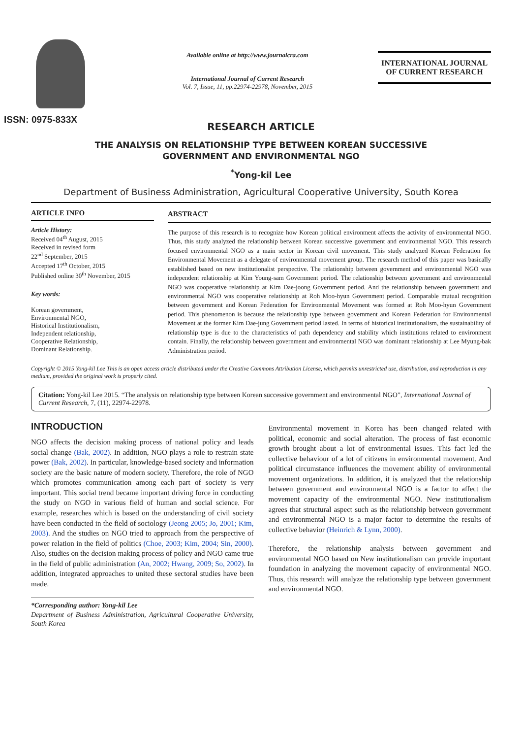ISSN: 0975-833X
Available online at http://www.journalcra.com
International Journal of Current Research
Vol. 7, Issue, 11, pp.22974-22978, November, 2015
INTERNATIONAL JOURNAL
OF CURRENT RESEARCH
RESEARCH ARTICLE
THE ANALYSIS ON RELATIONSHIP TYPE BETWEEN KOREAN SUCCESSIVE
GOVERNMENT AND ENVIRONMENTAL NGO
<sup>*</sup> Yong-kil Lee
Department of Business Administration, Agricultural Cooperative University, South Korea
ARTICLE INFO
Article History:
Received 04<sup>th</sup> August, 2015
Received in revised form
22<sup>nd</sup> September, 2015
Accepted 17<sup>th</sup> October, 2015
Published online 30<sup>th</sup> November, 2015
Key words:
Korean government,
Environmental NGO,
Historical Institutionalism,
Independent relationship,
Cooperative Relationship,
Dominant Relationship.
ABSTRACT
The purpose of this research is to recognize how Korean political environment affects the activity of environmental NGO. Thus, this study analyzed the relationship between Korean successive government and environmental NGO. This research focused environmental NGO as a main sector in Korean civil movement. This study analyzed Korean Federation for Environmental Movement as a delegate of environmental movement group. The research method of this paper was basically established based on new institutionalist perspective. The relationship between government and environmental NGO was independent relationship at Kim Young-sam Government period. The relationship between government and environmental NGO was cooperative relationship at Kim Dae-joong Government period. And the relationship between government and environmental NGO was cooperative relationship at Roh Moo-hyun Government period. Comparable mutual recognition between government and Korean Federation for Environmental Movement was formed at Roh Moo-hyun Government period. This phenomenon is because the relationship type between government and Korean Federation for Environmental Movement at the former Kim Dae-jung Government period lasted. In terms of historical institutionalism, the sustainability of relationship type is due to the characteristics of path dependency and stability which institutions related to environment contain. Finally, the relationship between government and environmental NGO was dominant relationship at Lee Myung-bak Administration period.
Copyright © 2015 Yong-kil Lee This is an open access article distributed under the Creative Commons Attribution License, which permits unrestricted use, distribution, and reproduction in any medium, provided the original work is properly cited.
Citation: Yong-kil Lee 2015. “The analysis on relationship type between Korean successive government and environmental NGO”, International Journal of Current Research, 7, (11), 22974-22978.
INTRODUCTION
NGO affects the decision making process of national policy and leads social change (Bak, 2002). In addition, NGO plays a role to restrain state power (Bak, 2002). In particular, knowledge-based society and information society are the basic nature of modern society. Therefore, the role of NGO which promotes communication among each part of society is very important. This social trend became important driving force in conducting the study on NGO in various field of human and social science. For example, researches which is based on the understanding of civil society have been conducted in the field of sociology (Jeong 2005; Jo, 2001; Kim, 2003). And the studies on NGO tried to approach from the perspective of power relation in the field of politics (Choe, 2003; Kim, 2004; Sin, 2000). Also, studies on the decision making process of policy and NGO came true in the field of public administration (An, 2002; Hwang, 2009; So, 2002). In addition, integrated approaches to united these sectoral studies have been made.
*Corresponding author: Yong-kil Lee
Department of Business Administration, Agricultural Cooperative University, South Korea
Environmental movement in Korea has been changed related with political, economic and social alteration. The process of fast economic growth brought about a lot of environmental issues. This fact led the collective behaviour of a lot of citizens in environmental movement. And political circumstance influences the movement ability of environmental movement organizations. In addition, it is analyzed that the relationship between government and environmental NGO is a factor to affect the movement capacity of the environmental NGO. New institutionalism agrees that structural aspect such as the relationship between government and environmental NGO is a major factor to determine the results of collective behavior (Heinrich & Lynn, 2000).
Therefore, the relationship analysis between government and environmental NGO based on New institutionalism can provide important foundation in analyzing the movement capacity of environmental NGO. Thus, this research will analyze the relationship type between government and environmental NGO.